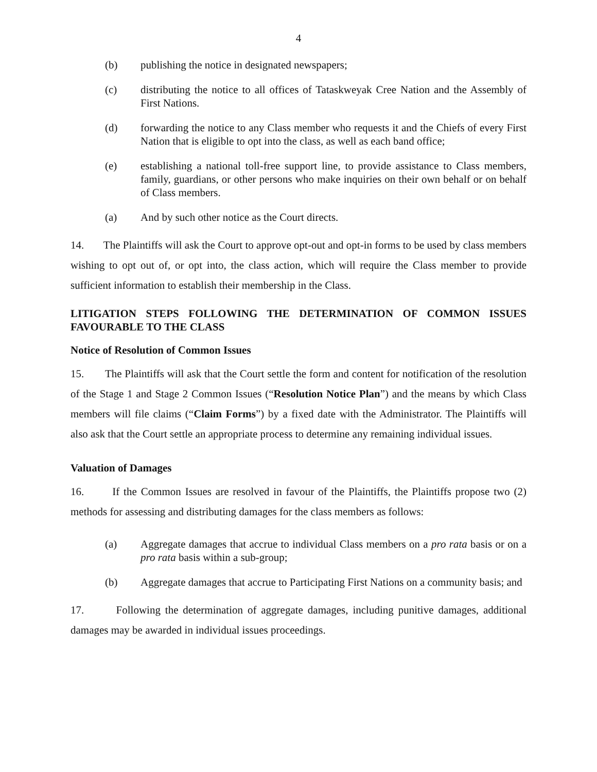4
(b) publishing the notice in designated newspapers;
(c) distributing the notice to all offices of Tataskweyak Cree Nation and the Assembly of First Nations.
(d) forwarding the notice to any Class member who requests it and the Chiefs of every First Nation that is eligible to opt into the class, as well as each band office;
(e) establishing a national toll-free support line, to provide assistance to Class members, family, guardians, or other persons who make inquiries on their own behalf or on behalf of Class members.
(a) And by such other notice as the Court directs.
14. The Plaintiffs will ask the Court to approve opt-out and opt-in forms to be used by class members wishing to opt out of, or opt into, the class action, which will require the Class member to provide sufficient information to establish their membership in the Class.
LITIGATION STEPS FOLLOWING THE DETERMINATION OF COMMON ISSUES FAVOURABLE TO THE CLASS
Notice of Resolution of Common Issues
15. The Plaintiffs will ask that the Court settle the form and content for notification of the resolution of the Stage 1 and Stage 2 Common Issues (“Resolution Notice Plan”) and the means by which Class members will file claims (“Claim Forms”) by a fixed date with the Administrator. The Plaintiffs will also ask that the Court settle an appropriate process to determine any remaining individual issues.
Valuation of Damages
16. If the Common Issues are resolved in favour of the Plaintiffs, the Plaintiffs propose two (2) methods for assessing and distributing damages for the class members as follows:
(a) Aggregate damages that accrue to individual Class members on a pro rata basis or on a pro rata basis within a sub-group;
(b) Aggregate damages that accrue to Participating First Nations on a community basis; and
17. Following the determination of aggregate damages, including punitive damages, additional damages may be awarded in individual issues proceedings.